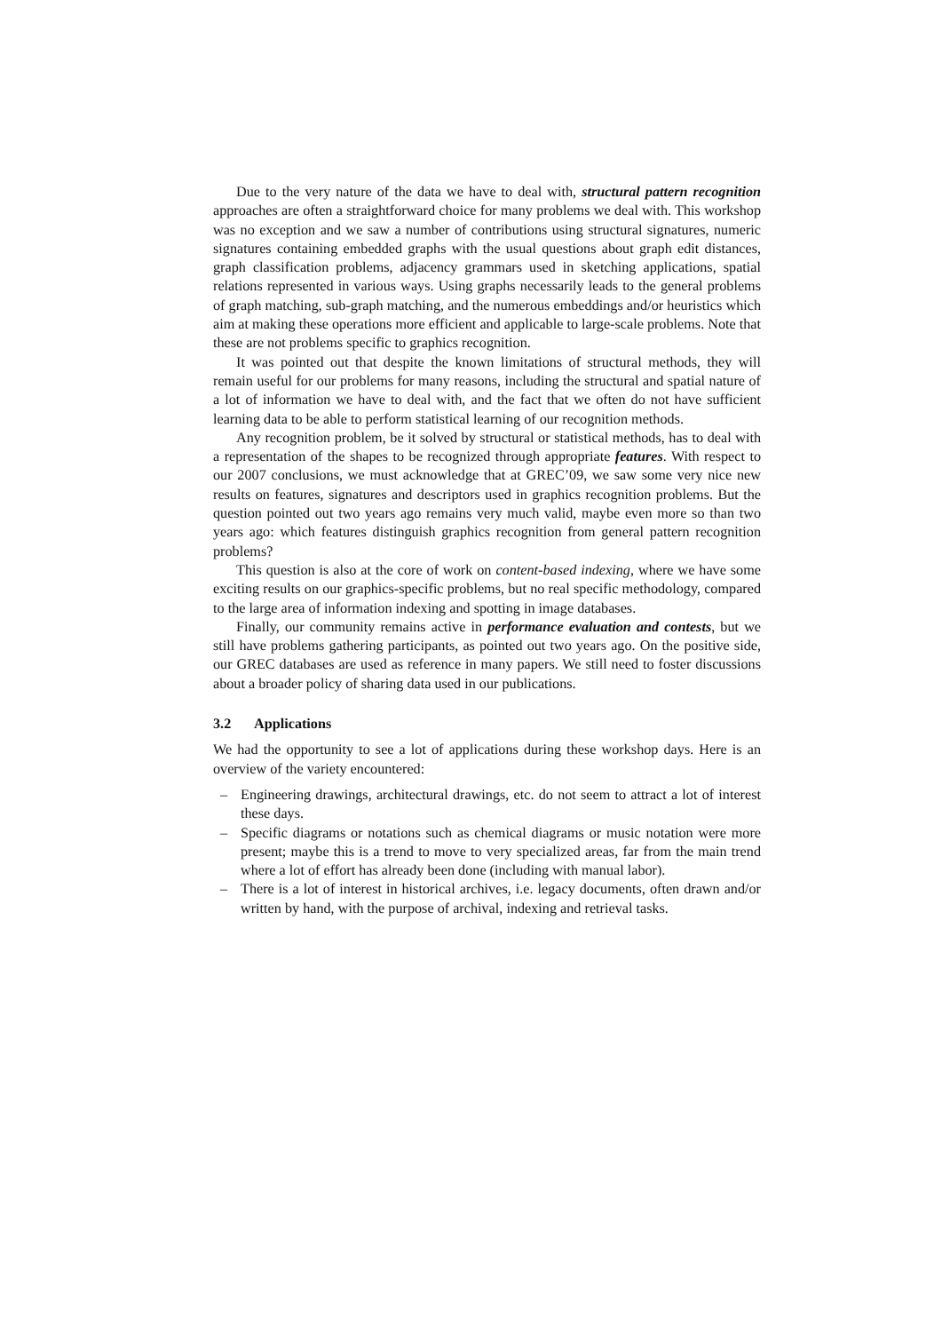Due to the very nature of the data we have to deal with, structural pattern recognition approaches are often a straightforward choice for many problems we deal with. This workshop was no exception and we saw a number of contributions using structural signatures, numeric signatures containing embedded graphs with the usual questions about graph edit distances, graph classification problems, adjacency grammars used in sketching applications, spatial relations represented in various ways. Using graphs necessarily leads to the general problems of graph matching, sub-graph matching, and the numerous embeddings and/or heuristics which aim at making these operations more efficient and applicable to large-scale problems. Note that these are not problems specific to graphics recognition.
It was pointed out that despite the known limitations of structural methods, they will remain useful for our problems for many reasons, including the structural and spatial nature of a lot of information we have to deal with, and the fact that we often do not have sufficient learning data to be able to perform statistical learning of our recognition methods.
Any recognition problem, be it solved by structural or statistical methods, has to deal with a representation of the shapes to be recognized through appropriate features. With respect to our 2007 conclusions, we must acknowledge that at GREC’09, we saw some very nice new results on features, signatures and descriptors used in graphics recognition problems. But the question pointed out two years ago remains very much valid, maybe even more so than two years ago: which features distinguish graphics recognition from general pattern recognition problems?
This question is also at the core of work on content-based indexing, where we have some exciting results on our graphics-specific problems, but no real specific methodology, compared to the large area of information indexing and spotting in image databases.
Finally, our community remains active in performance evaluation and contests, but we still have problems gathering participants, as pointed out two years ago. On the positive side, our GREC databases are used as reference in many papers. We still need to foster discussions about a broader policy of sharing data used in our publications.
3.2 Applications
We had the opportunity to see a lot of applications during these workshop days. Here is an overview of the variety encountered:
– Engineering drawings, architectural drawings, etc. do not seem to attract a lot of interest these days.
– Specific diagrams or notations such as chemical diagrams or music notation were more present; maybe this is a trend to move to very specialized areas, far from the main trend where a lot of effort has already been done (including with manual labor).
– There is a lot of interest in historical archives, i.e. legacy documents, often drawn and/or written by hand, with the purpose of archival, indexing and retrieval tasks.